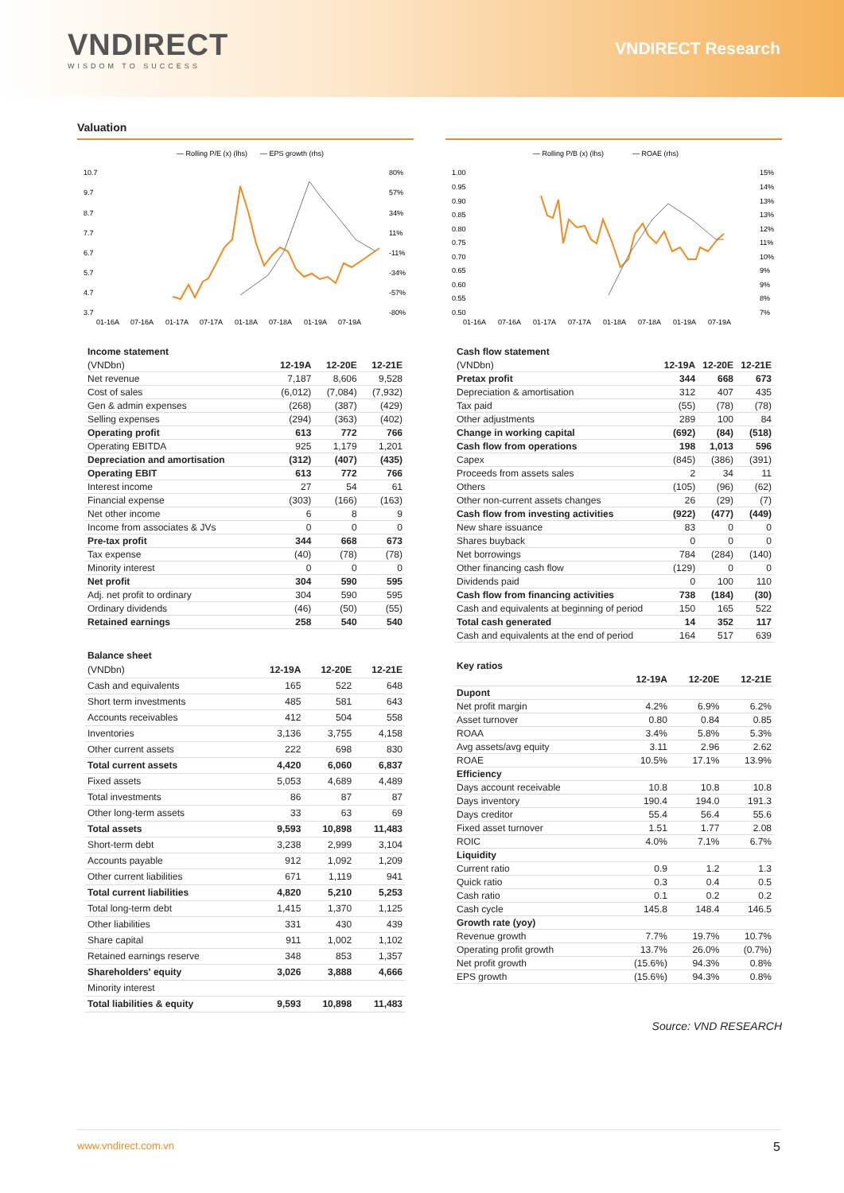VNDIRECT
WISDOM TO SUCCESS
VNDIRECT Research
Valuation
— Rolling P/E (x) (lhs)
— EPS growth (rhs)
10.7
9.7
8.7
7.7
6.7
5.7
4.7
3.7
80%
57%
34%
11%
-11%
-34%
-57%
-80%
01-16A
07-16A
01-17A
07-17A
01-18A
07-18A
01-19A
07-19A
— Rolling P/B (x) (lhs)
— ROAE (rhs)
1.00
0.95
0.90
0.85
0.80
0.75
0.70
0.65
0.60
0.55
0.50
15%
14%
13%
13%
12%
11%
10%
9%
9%
8%
7%
01-16A
07-16A
01-17A
07-17A
01-18A
07-18A
01-19A
07-19A
Income statement
| (VNDbn) | 12-19A | 12-20E | 12-21E |
| Net revenue | 7,187 | 8,606 | 9,528 |
| Cost of sales | (6,012) | (7,084) | (7,932) |
| Gen & admin expenses | (268) | (387) | (429) |
| Selling expenses | (294) | (363) | (402) |
| Operating profit | 613 | 772 | 766 |
| Operating EBITDA | 925 | 1,179 | 1,201 |
| Depreciation and amortisation | (312) | (407) | (435) |
| Operating EBIT | 613 | 772 | 766 |
| Interest income | 27 | 54 | 61 |
| Financial expense | (303) | (166) | (163) |
| Net other income | 6 | 8 | 9 |
| Income from associates & JVs | 0 | 0 | 0 |
| Pre-tax profit | 344 | 668 | 673 |
| Tax expense | (40) | (78) | (78) |
| Minority interest | 0 | 0 | 0 |
| Net profit | 304 | 590 | 595 |
| Adj. net profit to ordinary | 304 | 590 | 595 |
| Ordinary dividends | (46) | (50) | (55) |
| Retained earnings | 258 | 540 | 540 |
Balance sheet
| (VNDbn) | 12-19A | 12-20E | 12-21E |
| Cash and equivalents | 165 | 522 | 648 |
| Short term investments | 485 | 581 | 643 |
| Accounts receivables | 412 | 504 | 558 |
| Inventories | 3,136 | 3,755 | 4,158 |
| Other current assets | 222 | 698 | 830 |
| Total current assets | 4,420 | 6,060 | 6,837 |
| Fixed assets | 5,053 | 4,689 | 4,489 |
| Total investments | 86 | 87 | 87 |
| Other long-term assets | 33 | 63 | 69 |
| Total assets | 9,593 | 10,898 | 11,483 |
| Short-term debt | 3,238 | 2,999 | 3,104 |
| Accounts payable | 912 | 1,092 | 1,209 |
| Other current liabilities | 671 | 1,119 | 941 |
| Total current liabilities | 4,820 | 5,210 | 5,253 |
| Total long-term debt | 1,415 | 1,370 | 1,125 |
| Other liabilities | 331 | 430 | 439 |
| Share capital | 911 | 1,002 | 1,102 |
| Retained earnings reserve | 348 | 853 | 1,357 |
| Shareholders' equity | 3,026 | 3,888 | 4,666 |
| Minority interest | | | |
| Total liabilities & equity | 9,593 | 10,898 | 11,483 |
Cash flow statement
| (VNDbn) | 12-19A | 12-20E | 12-21E |
| Pretax profit | 344 | 668 | 673 |
| Depreciation & amortisation | 312 | 407 | 435 |
| Tax paid | (55) | (78) | (78) |
| Other adjustments | 289 | 100 | 84 |
| Change in working capital | (692) | (84) | (518) |
| Cash flow from operations | 198 | 1,013 | 596 |
| Capex | (845) | (386) | (391) |
| Proceeds from assets sales | 2 | 34 | 11 |
| Others | (105) | (96) | (62) |
| Other non-current assets changes | 26 | (29) | (7) |
| Cash flow from investing activities | (922) | (477) | (449) |
| New share issuance | 83 | 0 | 0 |
| Shares buyback | 0 | 0 | 0 |
| Net borrowings | 784 | (284) | (140) |
| Other financing cash flow | (129) | 0 | 0 |
| Dividends paid | 0 | 100 | 110 |
| Cash flow from financing activities | 738 | (184) | (30) |
| Cash and equivalents at beginning of period | 150 | 165 | 522 |
| Total cash generated | 14 | 352 | 117 |
| Cash and equivalents at the end of period | 164 | 517 | 639 |
Key ratios
| | 12-19A | 12-20E | 12-21E |
| Dupont | | | |
| Net profit margin | 4.2% | 6.9% | 6.2% |
| Asset turnover | 0.80 | 0.84 | 0.85 |
| ROAA | 3.4% | 5.8% | 5.3% |
| Avg assets/avg equity | 3.11 | 2.96 | 2.62 |
| ROAE | 10.5% | 17.1% | 13.9% |
| Efficiency | | | |
| Days account receivable | 10.8 | 10.8 | 10.8 |
| Days inventory | 190.4 | 194.0 | 191.3 |
| Days creditor | 55.4 | 56.4 | 55.6 |
| Fixed asset turnover | 1.51 | 1.77 | 2.08 |
| ROIC | 4.0% | 7.1% | 6.7% |
| Liquidity | | | |
| Current ratio | 0.9 | 1.2 | 1.3 |
| Quick ratio | 0.3 | 0.4 | 0.5 |
| Cash ratio | 0.1 | 0.2 | 0.2 |
| Cash cycle | 145.8 | 148.4 | 146.5 |
| Growth rate (yoy) | | | |
| Revenue growth | 7.7% | 19.7% | 10.7% |
| Operating profit growth | 13.7% | 26.0% | (0.7%) |
| Net profit growth | (15.6%) | 94.3% | 0.8% |
| EPS growth | (15.6%) | 94.3% | 0.8% |
Source: VND RESEARCH
www.vndirect.com.vn 5